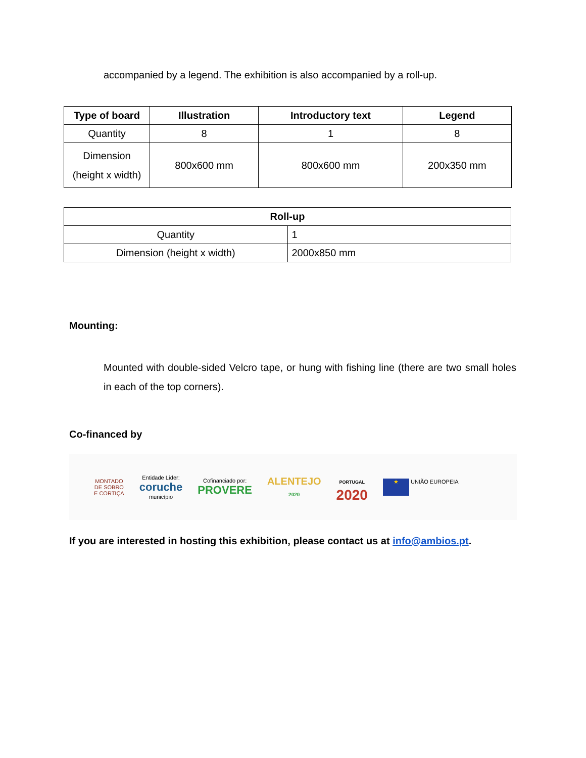accompanied by a legend. The exhibition is also accompanied by a roll-up.
| Type of board | Illustration | Introductory text | Legend |
| --- | --- | --- | --- |
| Quantity | 8 | 1 | 8 |
| Dimension (height x width) | 800x600 mm | 800x600 mm | 200x350 mm |
| Roll-up | |
| --- | --- |
| Quantity | 1 |
| Dimension (height x width) | 2000x850 mm |
Mounting:
Mounted with double-sided Velcro tape, or hung with fishing line (there are two small holes in each of the top corners).
Co-financed by
MONTADO
DE SOBRO
E CORTIÇA
Entidade Líder:
coruche
município
Cofinanciado por:
PROVERE
ALENTEJO
2020
PORTUGAL
2020
★ UNIÃO EUROPEIA
If you are interested in hosting this exhibition, please contact us at info@ambios.pt.